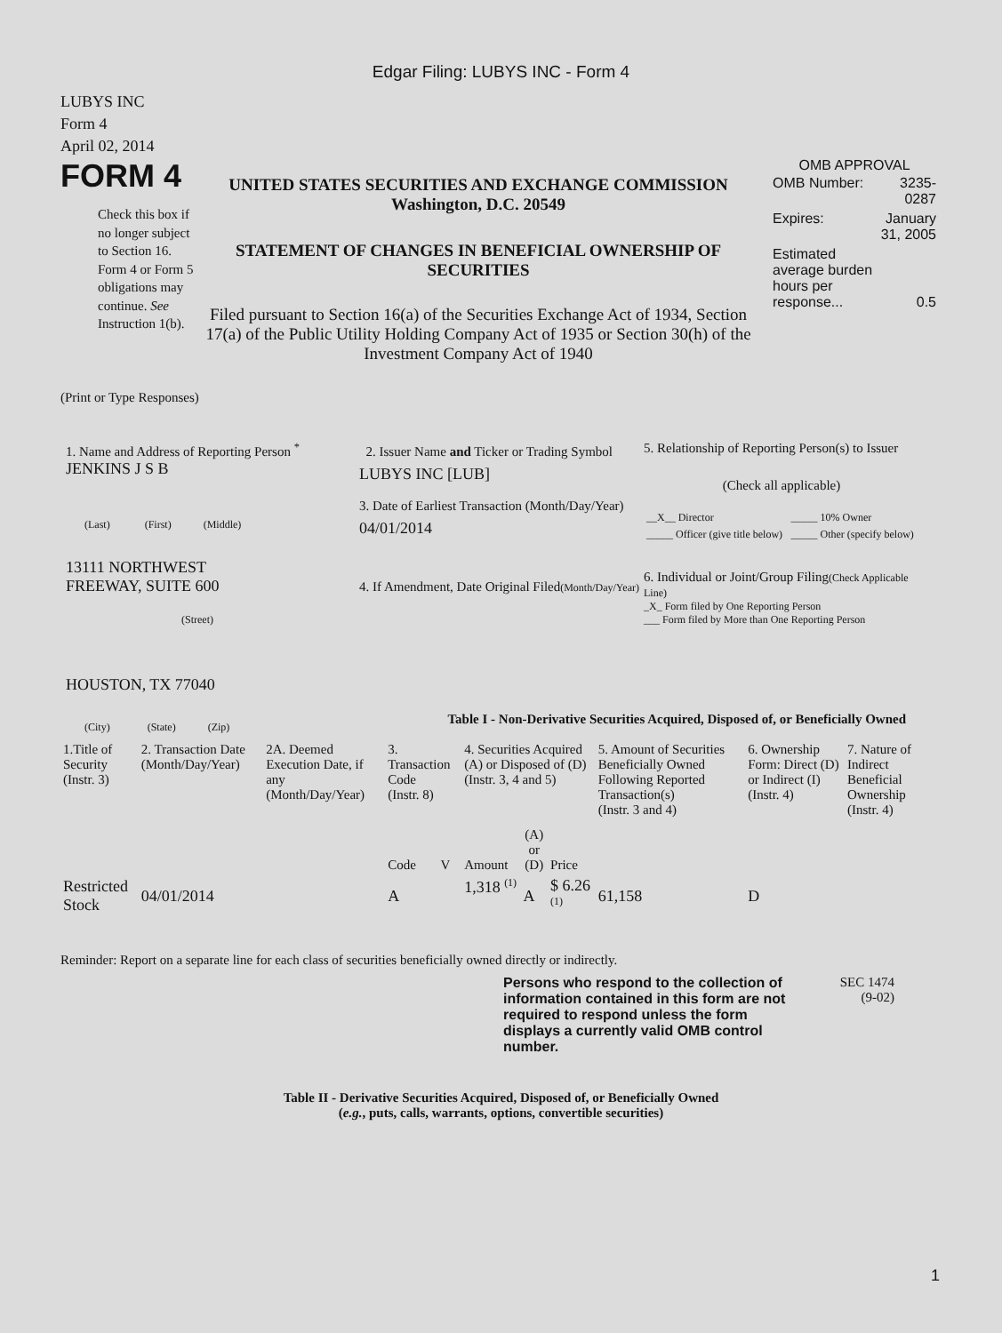Edgar Filing: LUBYS INC - Form 4
LUBYS INC
Form 4
April 02, 2014
FORM 4
Check this box if no longer subject to Section 16. Form 4 or Form 5 obligations may continue. See Instruction 1(b).
UNITED STATES SECURITIES AND EXCHANGE COMMISSION
Washington, D.C. 20549
STATEMENT OF CHANGES IN BENEFICIAL OWNERSHIP OF SECURITIES
Filed pursuant to Section 16(a) of the Securities Exchange Act of 1934, Section 17(a) of the Public Utility Holding Company Act of 1935 or Section 30(h) of the Investment Company Act of 1940
OMB APPROVAL
| OMB Number: | 3235-0287 |
| Expires: | January 31, 2005 |
| Estimated average burden hours per response... | 0.5 |
(Print or Type Responses)
1. Name and Address of Reporting Person <sup>*</sup>
JENKINS J S B
(Last) (First) (Middle)
13111 NORTHWEST
FREEWAY, SUITE 600
(Street)
HOUSTON, TX 77040
(City) (State) (Zip)
2. Issuer Name and Ticker or Trading Symbol
LUBYS INC [LUB]
3. Date of Earliest Transaction (Month/Day/Year)
04/01/2014
4. If Amendment, Date Original Filed(Month/Day/Year)
5. Relationship of Reporting Person(s) to Issuer
(Check all applicable)
| __X__ Director | _____ 10% Owner |
| _____ Officer (give title below) | _____ Other (specify below) |
6. Individual or Joint/Group Filing(Check Applicable Line)
_X_ Form filed by One Reporting Person
___ Form filed by More than One Reporting Person
Table I - Non-Derivative Securities Acquired, Disposed of, or Beneficially Owned
| 1.Title of Security (Instr. 3) | 2. Transaction Date (Month/Day/Year) | 2A. Deemed Execution Date, if any (Month/Day/Year) | 3. Transaction Code (Instr. 8) | | 4. Securities Acquired (A) or Disposed of (D) (Instr. 3, 4 and 5) | | | 5. Amount of Securities Beneficially Owned Following Reported Transaction(s) (Instr. 3 and 4) | 6. Ownership Form: Direct (D) or Indirect (I) (Instr. 4) | 7. Nature of Indirect Beneficial Ownership (Instr. 4) |
| --- | --- | --- | --- | --- | --- | --- | --- | --- | --- | --- |
| | | | Code | V | Amount | (A) or (D) | Price | | | |
| Restricted Stock | 04/01/2014 | | A | | 1,318 <sup>(1)</sup> | A | $ 6.26 <sup>(1)</sup> | 61,158 | D | |
Reminder: Report on a separate line for each class of securities beneficially owned directly or indirectly.
Persons who respond to the collection of information contained in this form are not required to respond unless the form displays a currently valid OMB control number.
SEC 1474
(9-02)
Table II - Derivative Securities Acquired, Disposed of, or Beneficially Owned
(e.g., puts, calls, warrants, options, convertible securities)
1